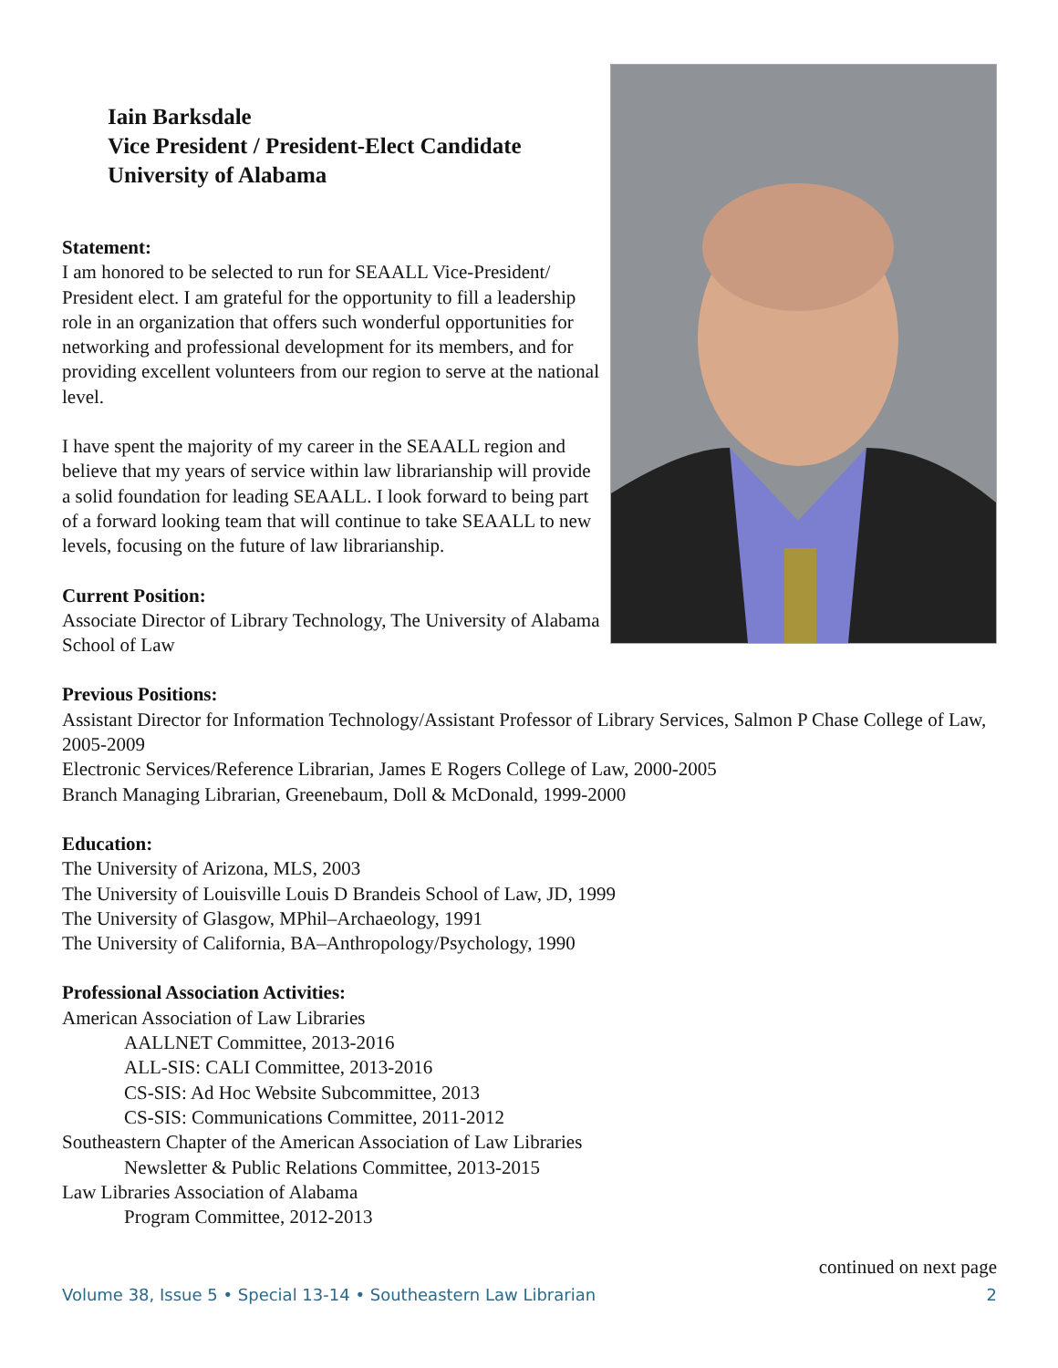Iain Barksdale
Vice President / President-Elect Candidate
University of Alabama
Statement:
I am honored to be selected to run for SEAALL Vice-President/ President elect. I am grateful for the opportunity to fill a leadership role in an organization that offers such wonderful opportunities for networking and professional development for its members, and for providing excellent volunteers from our region to serve at the national level.
I have spent the majority of my career in the SEAALL region and believe that my years of service within law librarianship will provide a solid foundation for leading SEAALL. I look forward to being part of a forward looking team that will continue to take SEAALL to new levels, focusing on the future of law librarianship.
Current Position:
Associate Director of Library Technology, The University of Alabama School of Law
Previous Positions:
Assistant Director for Information Technology/Assistant Professor of Library Services, Salmon P Chase College of Law, 2005-2009
Electronic Services/Reference Librarian, James E Rogers College of Law, 2000-2005
Branch Managing Librarian, Greenebaum, Doll & McDonald, 1999-2000
Education:
The University of Arizona, MLS, 2003
The University of Louisville Louis D Brandeis School of Law, JD, 1999
The University of Glasgow, MPhil–Archaeology, 1991
The University of California, BA–Anthropology/Psychology, 1990
Professional Association Activities:
American Association of Law Libraries
AALLNET Committee, 2013-2016
ALL-SIS: CALI Committee, 2013-2016
CS-SIS: Ad Hoc Website Subcommittee, 2013
CS-SIS: Communications Committee, 2011-2012
Southeastern Chapter of the American Association of Law Libraries
Newsletter & Public Relations Committee, 2013-2015
Law Libraries Association of Alabama
Program Committee, 2012-2013
continued on next page
Volume 38, Issue 5 • Special 13-14 • Southeastern Law Librarian 2